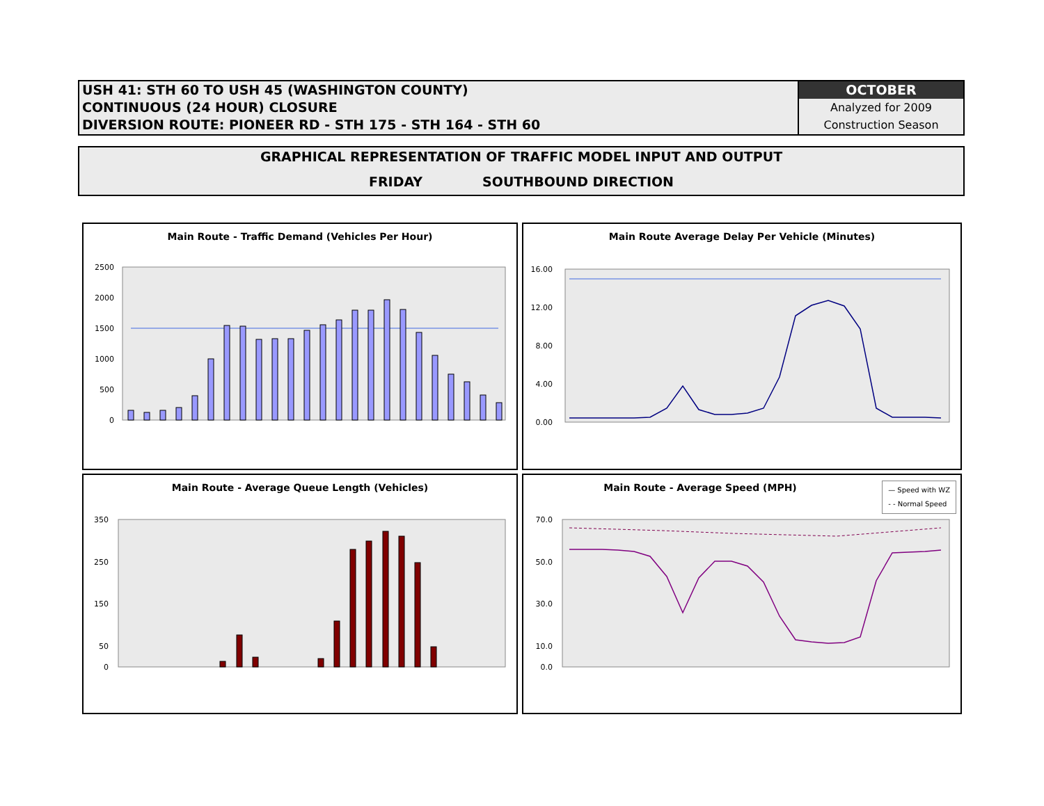USH 41: STH 60 TO USH 45 (WASHINGTON COUNTY)
CONTINUOUS (24 HOUR) CLOSURE
DIVERSION ROUTE: PIONEER RD - STH 175 - STH 164 - STH 60
OCTOBER
Analyzed for 2009
Construction Season
GRAPHICAL REPRESENTATION OF TRAFFIC MODEL INPUT AND OUTPUT
FRIDAY SOUTHBOUND DIRECTION
Main Route - Traffic Demand (Vehicles Per Hour)
2500
2000
1500
1000
500
0
Main Route Average Delay Per Vehicle (Minutes)
16.00
12.00
8.00
4.00
0.00
Main Route - Average Queue Length (Vehicles)
350
250
150
50
0
Main Route - Average Speed (MPH)
— Speed with WZ
- - Normal Speed
70.0
50.0
30.0
10.0
0.0